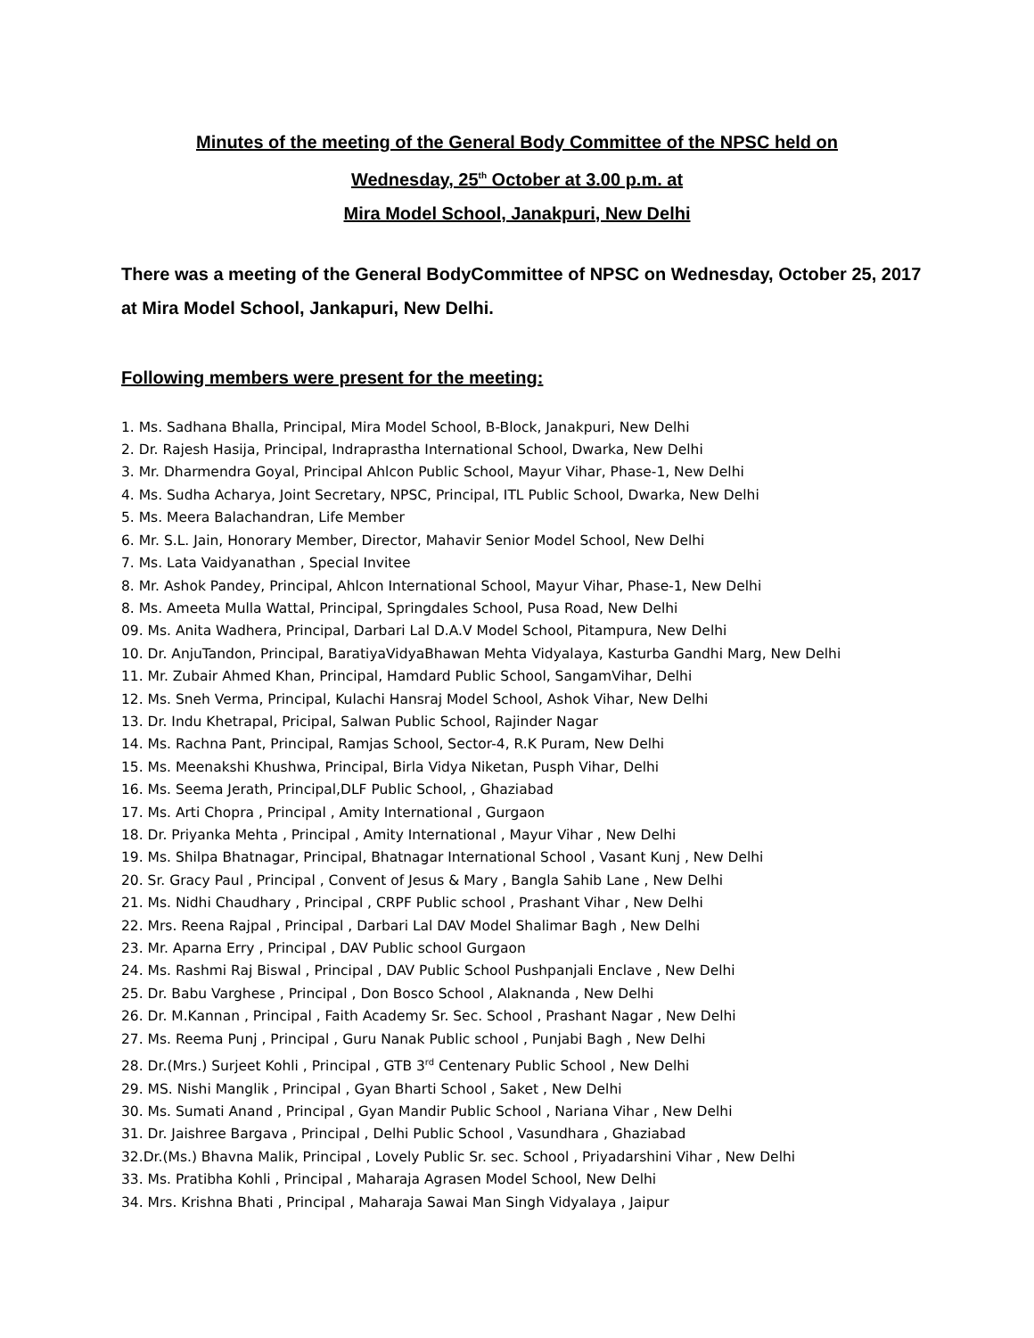Minutes of the meeting of the General Body Committee of the NPSC held on
Wednesday, 25<sup>th</sup> October at 3.00 p.m. at
Mira Model School, Janakpuri, New Delhi
There was a meeting of the General BodyCommittee of NPSC on Wednesday, October 25, 2017 at Mira Model School, Jankapuri, New Delhi.
Following members were present for the meeting:
1. Ms. Sadhana Bhalla, Principal, Mira Model School, B-Block, Janakpuri, New Delhi
2. Dr. Rajesh Hasija, Principal, Indraprastha International School, Dwarka, New Delhi
3. Mr. Dharmendra Goyal, Principal Ahlcon Public School, Mayur Vihar, Phase-1, New Delhi
4. Ms. Sudha Acharya, Joint Secretary, NPSC, Principal, ITL Public School, Dwarka, New Delhi
5. Ms. Meera Balachandran, Life Member
6. Mr. S.L. Jain, Honorary Member, Director, Mahavir Senior Model School, New Delhi
7. Ms. Lata Vaidyanathan , Special Invitee
8. Mr. Ashok Pandey, Principal, Ahlcon International School, Mayur Vihar, Phase-1, New Delhi
8. Ms. Ameeta Mulla Wattal, Principal, Springdales School, Pusa Road, New Delhi
09. Ms. Anita Wadhera, Principal, Darbari Lal D.A.V Model School, Pitampura, New Delhi
10. Dr. AnjuTandon, Principal, BaratiyaVidyaBhawan Mehta Vidyalaya, Kasturba Gandhi Marg, New Delhi
11. Mr. Zubair Ahmed Khan, Principal, Hamdard Public School, SangamVihar, Delhi
12. Ms. Sneh Verma, Principal, Kulachi Hansraj Model School, Ashok Vihar, New Delhi
13. Dr. Indu Khetrapal, Pricipal, Salwan Public School, Rajinder Nagar
14. Ms. Rachna Pant, Principal, Ramjas School, Sector-4, R.K Puram, New Delhi
15. Ms. Meenakshi Khushwa, Principal, Birla Vidya Niketan, Pusph Vihar, Delhi
16. Ms. Seema Jerath, Principal,DLF Public School, , Ghaziabad
17. Ms. Arti Chopra , Principal , Amity International , Gurgaon
18. Dr. Priyanka Mehta , Principal , Amity International , Mayur Vihar , New Delhi
19. Ms. Shilpa Bhatnagar, Principal, Bhatnagar International School , Vasant Kunj , New Delhi
20. Sr. Gracy Paul , Principal , Convent of Jesus & Mary , Bangla Sahib Lane , New Delhi
21. Ms. Nidhi Chaudhary , Principal , CRPF Public school , Prashant Vihar , New Delhi
22. Mrs. Reena Rajpal , Principal , Darbari Lal DAV Model Shalimar Bagh , New Delhi
23. Mr. Aparna Erry , Principal , DAV Public school Gurgaon
24. Ms. Rashmi Raj Biswal , Principal , DAV Public School Pushpanjali Enclave , New Delhi
25. Dr. Babu Varghese , Principal , Don Bosco School , Alaknanda , New Delhi
26. Dr. M.Kannan , Principal , Faith Academy Sr. Sec. School , Prashant Nagar , New Delhi
27. Ms. Reema Punj , Principal , Guru Nanak Public school , Punjabi Bagh , New Delhi
28. Dr.(Mrs.) Surjeet Kohli , Principal , GTB 3<sup>rd</sup> Centenary Public School , New Delhi
29. MS. Nishi Manglik , Principal , Gyan Bharti School , Saket , New Delhi
30. Ms. Sumati Anand , Principal , Gyan Mandir Public School , Nariana Vihar , New Delhi
31. Dr. Jaishree Bargava , Principal , Delhi Public School , Vasundhara , Ghaziabad
32.Dr.(Ms.) Bhavna Malik, Principal , Lovely Public Sr. sec. School , Priyadarshini Vihar , New Delhi
33. Ms. Pratibha Kohli , Principal , Maharaja Agrasen Model School, New Delhi
34. Mrs. Krishna Bhati , Principal , Maharaja Sawai Man Singh Vidyalaya , Jaipur